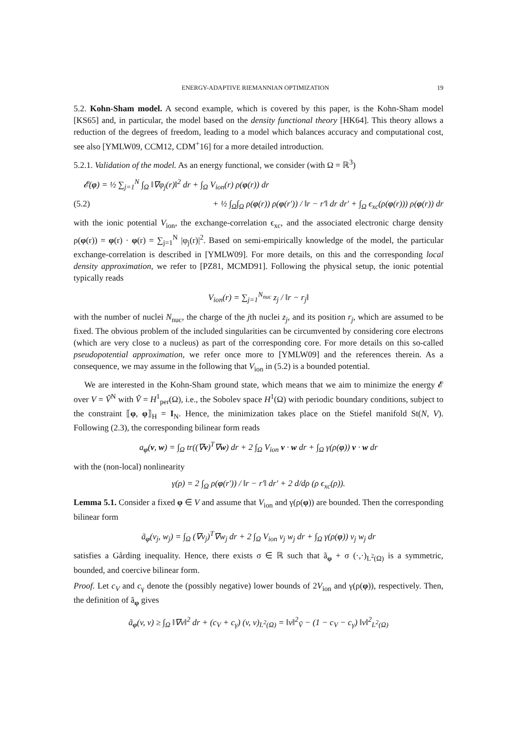ENERGY-ADAPTIVE RIEMANNIAN OPTIMIZATION 19
5.2. Kohn-Sham model. A second example, which is covered by this paper, is the Kohn-Sham model [KS65] and, in particular, the model based on the density functional theory [HK64]. This theory allows a reduction of the degrees of freedom, leading to a model which balances accuracy and computational cost, see also [YMLW09, CCM12, CDM<sup>+</sup>16] for a more detailed introduction.
5.2.1. Validation of the model. As an energy functional, we consider (with Ω = ℝ<sup>3</sup>)
𝓔(φ) = ½ ∑<sub>j=1</sub><sup>N</sup> ∫<sub>Ω</sub> ‖∇φ<sub>j</sub>(r)‖<sup>2</sup> dr + ∫<sub>Ω</sub> V<sub>ion</sub>(r) ρ(φ(r)) dr
(5.2) + ½ ∫<sub>Ω</sub>∫<sub>Ω</sub> ρ(φ(r)) ρ(φ(r′)) / ‖r − r′‖ dr dr′ + ∫<sub>Ω</sub> ϵ<sub>xc</sub>(ρ(φ(r))) ρ(φ(r)) dr
with the ionic potential V<sub>ion</sub>, the exchange-correlation ϵ<sub>xc</sub>, and the associated electronic charge density ρ(φ(r)) = φ(r) · φ(r) = ∑<sub>j=1</sub><sup>N</sup> |φ<sub>j</sub>(r)|<sup>2</sup>. Based on semi-empirically knowledge of the model, the particular exchange-correlation is described in [YMLW09]. For more details, on this and the corresponding local density approximation, we refer to [PZ81, MCMD91]. Following the physical setup, the ionic potential typically reads
V<sub>ion</sub>(r) = ∑<sub>j=1</sub><sup>N<sub>nuc</sub></sup> z<sub>j</sub> / ‖r − r<sub>j</sub>‖
with the number of nuclei N<sub>nuc</sub>, the charge of the jth nuclei z<sub>j</sub>, and its position r<sub>j</sub>, which are assumed to be fixed. The obvious problem of the included singularities can be circumvented by considering core electrons (which are very close to a nucleus) as part of the corresponding core. For more details on this so-called pseudopotential approximation, we refer once more to [YMLW09] and the references therein. As a consequence, we may assume in the following that V<sub>ion</sub> in (5.2) is a bounded potential.
We are interested in the Kohn-Sham ground state, which means that we aim to minimize the energy 𝓔 over V = Ṽ<sup>N</sup> with Ṽ = H<sup>1</sup><sub>per</sub>(Ω), i.e., the Sobolev space H<sup>1</sup>(Ω) with periodic boundary conditions, subject to the constraint ⟦φ, φ⟧<sub>H</sub> = I<sub>N</sub>. Hence, the minimization takes place on the Stiefel manifold St(N, V). Following (2.3), the corresponding bilinear form reads
a<sub>φ</sub>(v, w) = ∫<sub>Ω</sub> tr((∇v)<sup>T</sup>∇w) dr + 2 ∫<sub>Ω</sub> V<sub>ion</sub> v · w dr + ∫<sub>Ω</sub> γ(ρ(φ)) v · w dr
with the (non-local) nonlinearity
γ(ρ) = 2 ∫<sub>Ω</sub> ρ(φ(r′)) / ‖r − r′‖ dr′ + 2 d/dρ (ρ ϵ<sub>xc</sub>(ρ)).
Lemma 5.1. Consider a fixed φ ∈ V and assume that V<sub>ion</sub> and γ(ρ(φ)) are bounded. Then the corresponding bilinear form
ã<sub>φ</sub>(v<sub>j</sub>, w<sub>j</sub>) = ∫<sub>Ω</sub> (∇v<sub>j</sub>)<sup>T</sup>∇w<sub>j</sub> dr + 2 ∫<sub>Ω</sub> V<sub>ion</sub> v<sub>j</sub> w<sub>j</sub> dr + ∫<sub>Ω</sub> γ(ρ(φ)) v<sub>j</sub> w<sub>j</sub> dr
satisfies a Gårding inequality. Hence, there exists σ ∈ ℝ such that ã<sub>φ</sub> + σ (·,·)<sub>L<sup>2</sup>(Ω)</sub> is a symmetric, bounded, and coercive bilinear form.
Proof. Let c<sub>V</sub> and c<sub>γ</sub> denote the (possibly negative) lower bounds of 2V<sub>ion</sub> and γ(ρ(φ)), respectively. Then, the definition of ã<sub>φ</sub> gives
ã<sub>φ</sub>(v, v) ≥ ∫<sub>Ω</sub> ‖∇v‖<sup>2</sup> dr + (c<sub>V</sub> + c<sub>γ</sub>) (v, v)<sub>L<sup>2</sup>(Ω)</sub> = ‖v‖<sup>2</sup><sub>Ṽ</sub> − (1 − c<sub>V</sub> − c<sub>γ</sub>) ‖v‖<sup>2</sup><sub>L<sup>2</sup>(Ω)</sub>